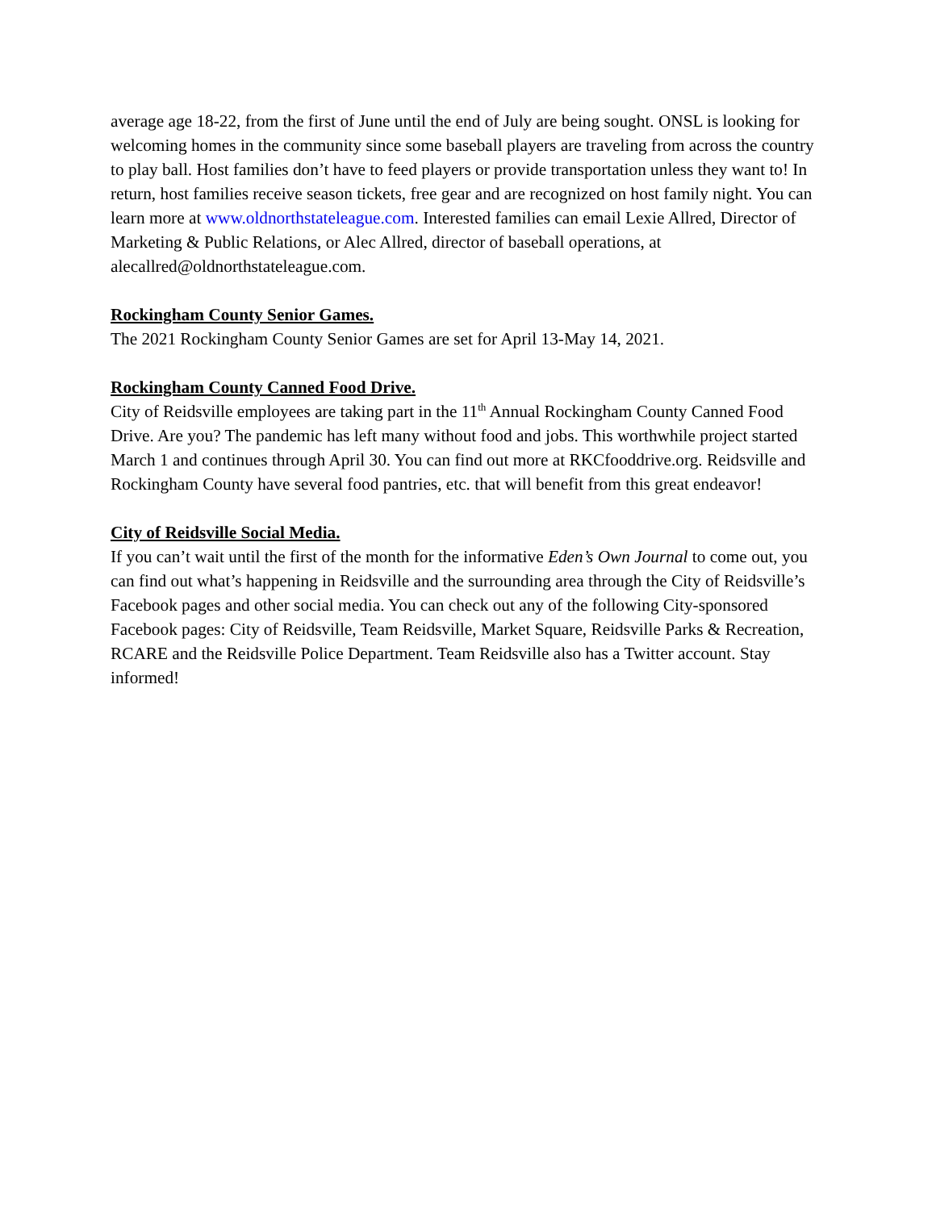average age 18-22, from the first of June until the end of July are being sought. ONSL is looking for welcoming homes in the community since some baseball players are traveling from across the country to play ball. Host families don’t have to feed players or provide transportation unless they want to! In return, host families receive season tickets, free gear and are recognized on host family night. You can learn more at www.oldnorthstateleague.com. Interested families can email Lexie Allred, Director of Marketing & Public Relations, or Alec Allred, director of baseball operations, at alecallred@oldnorthstateleague.com.
Rockingham County Senior Games.
The 2021 Rockingham County Senior Games are set for April 13-May 14, 2021.
Rockingham County Canned Food Drive.
City of Reidsville employees are taking part in the 11<sup>th</sup> Annual Rockingham County Canned Food Drive. Are you? The pandemic has left many without food and jobs. This worthwhile project started March 1 and continues through April 30. You can find out more at RKCfooddrive.org. Reidsville and Rockingham County have several food pantries, etc. that will benefit from this great endeavor!
City of Reidsville Social Media.
If you can’t wait until the first of the month for the informative Eden’s Own Journal to come out, you can find out what’s happening in Reidsville and the surrounding area through the City of Reidsville’s Facebook pages and other social media. You can check out any of the following City-sponsored Facebook pages: City of Reidsville, Team Reidsville, Market Square, Reidsville Parks & Recreation, RCARE and the Reidsville Police Department. Team Reidsville also has a Twitter account. Stay informed!